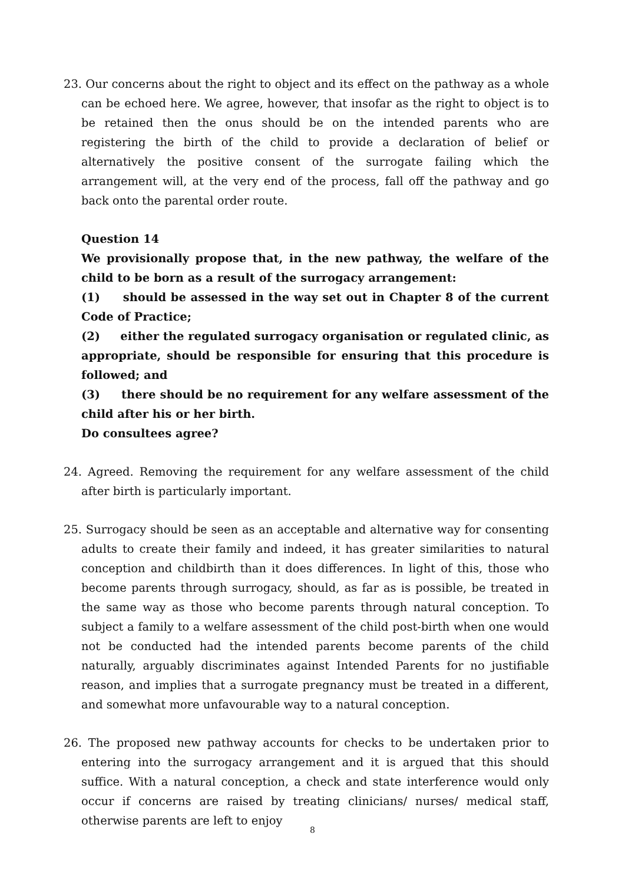23. Our concerns about the right to object and its effect on the pathway as a whole can be echoed here. We agree, however, that insofar as the right to object is to be retained then the onus should be on the intended parents who are registering the birth of the child to provide a declaration of belief or alternatively the positive consent of the surrogate failing which the arrangement will, at the very end of the process, fall off the pathway and go back onto the parental order route.
Question 14
We provisionally propose that, in the new pathway, the welfare of the child to be born as a result of the surrogacy arrangement:
(1) should be assessed in the way set out in Chapter 8 of the current Code of Practice;
(2) either the regulated surrogacy organisation or regulated clinic, as appropriate, should be responsible for ensuring that this procedure is followed; and
(3) there should be no requirement for any welfare assessment of the child after his or her birth.
Do consultees agree?
24. Agreed. Removing the requirement for any welfare assessment of the child after birth is particularly important.
25. Surrogacy should be seen as an acceptable and alternative way for consenting adults to create their family and indeed, it has greater similarities to natural conception and childbirth than it does differences. In light of this, those who become parents through surrogacy, should, as far as is possible, be treated in the same way as those who become parents through natural conception. To subject a family to a welfare assessment of the child post-birth when one would not be conducted had the intended parents become parents of the child naturally, arguably discriminates against Intended Parents for no justifiable reason, and implies that a surrogate pregnancy must be treated in a different, and somewhat more unfavourable way to a natural conception.
26. The proposed new pathway accounts for checks to be undertaken prior to entering into the surrogacy arrangement and it is argued that this should suffice. With a natural conception, a check and state interference would only occur if concerns are raised by treating clinicians/ nurses/ medical staff, otherwise parents are left to enjoy
8